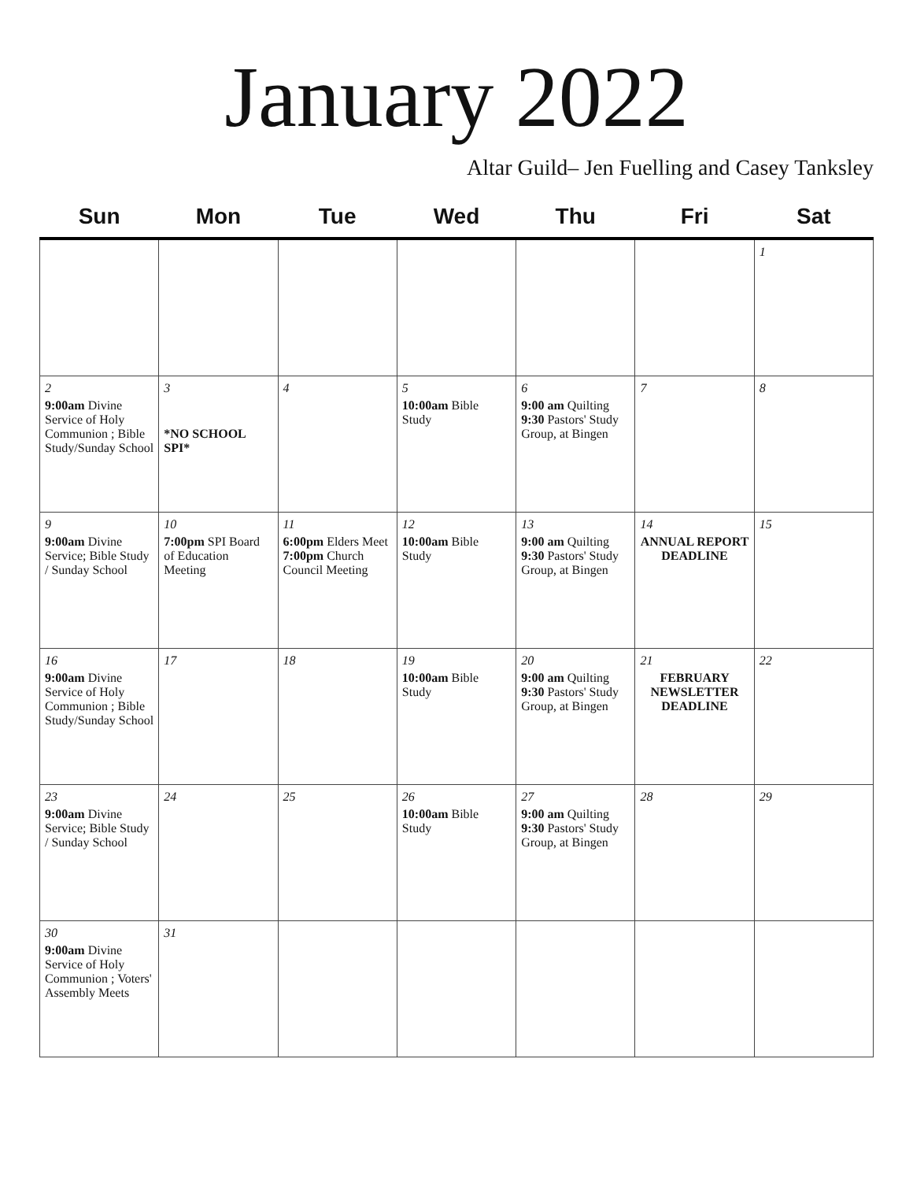January 2022
Altar Guild– Jen Fuelling and Casey Tanksley
| Sun | Mon | Tue | Wed | Thu | Fri | Sat |
| --- | --- | --- | --- | --- | --- | --- |
| | | | | | | 1 |
| 2 9:00am Divine Service of Holy Communion ; Bible Study/Sunday School | 3 *NO SCHOOL SPI* | 4 | 5 10:00am Bible Study | 6 9:00 am Quilting 9:30 Pastors' Study Group, at Bingen | 7 | 8 |
| 9 9:00am Divine Service; Bible Study / Sunday School | 10 7:00pm SPI Board of Education Meeting | 11 6:00pm Elders Meet 7:00pm Church Council Meeting | 12 10:00am Bible Study | 13 9:00 am Quilting 9:30 Pastors' Study Group, at Bingen | 14 ANNUAL REPORT DEADLINE | 15 |
| 16 9:00am Divine Service of Holy Communion ; Bible Study/Sunday School | 17 | 18 | 19 10:00am Bible Study | 20 9:00 am Quilting 9:30 Pastors' Study Group, at Bingen | 21 FEBRUARY NEWSLETTER DEADLINE | 22 |
| 23 9:00am Divine Service; Bible Study / Sunday School | 24 | 25 | 26 10:00am Bible Study | 27 9:00 am Quilting 9:30 Pastors' Study Group, at Bingen | 28 | 29 |
| 30 9:00am Divine Service of Holy Communion ; Voters' Assembly Meets | 31 | | | | | |